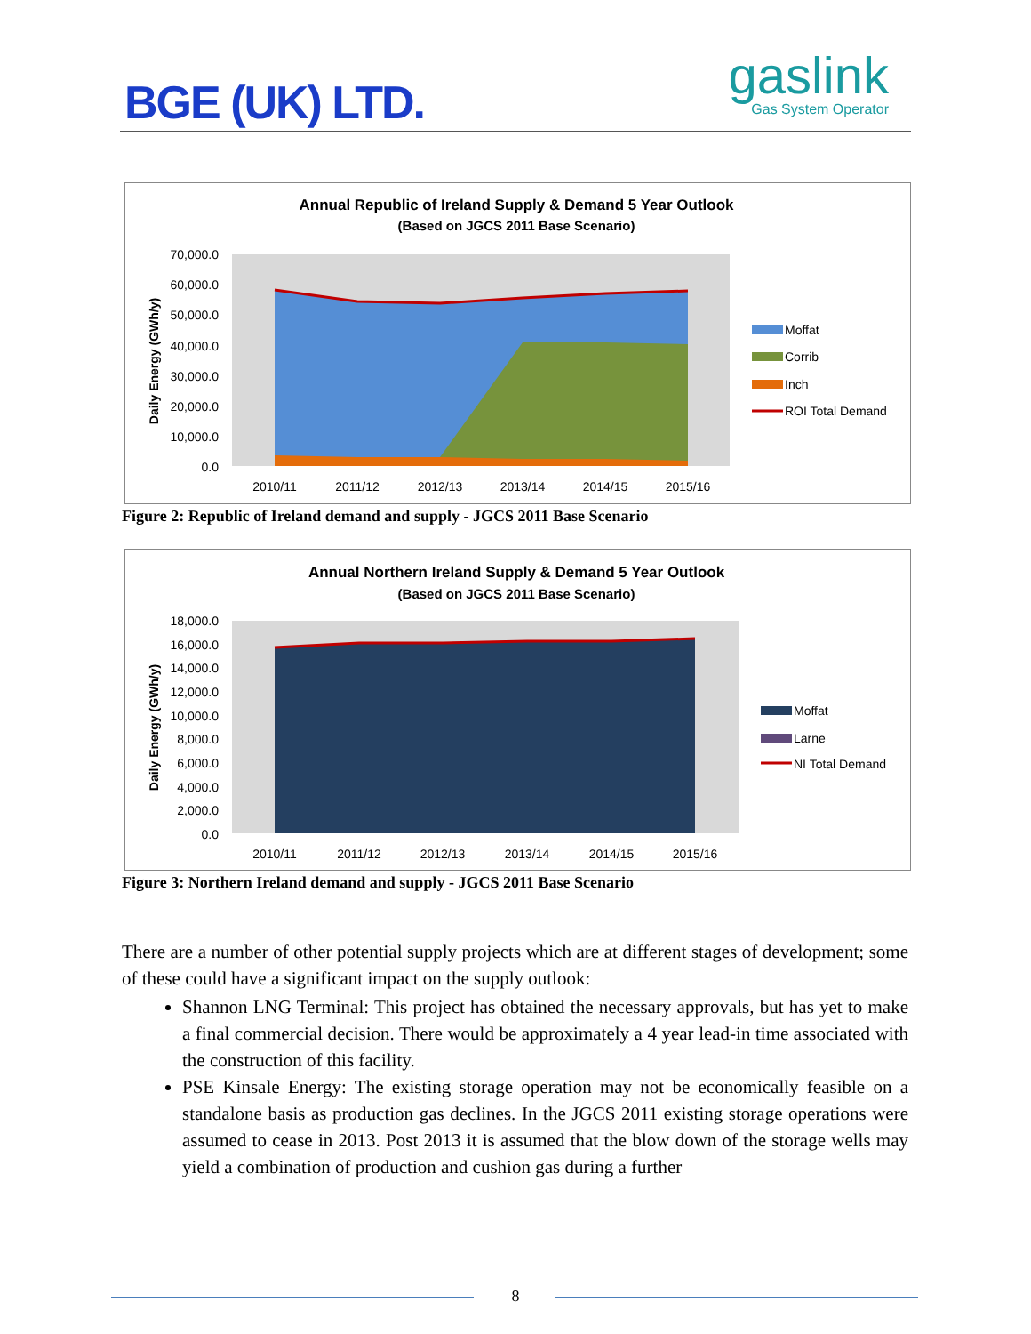BGE (UK) LTD. gaslink
Gas System Operator
Annual Republic of Ireland Supply & Demand 5 Year Outlook
(Based on JGCS 2011 Base Scenario)
70,000.0
60,000.0
50,000.0
40,000.0
30,000.0
20,000.0
10,000.0
0.0
2010/11
2011/12
2012/13
2013/14
2014/15
2015/16
Daily Energy (GWh/y)
Moffat
Corrib
Inch
ROI Total Demand
Figure 2: Republic of Ireland demand and supply - JGCS 2011 Base Scenario
Annual Northern Ireland Supply & Demand 5 Year Outlook
(Based on JGCS 2011 Base Scenario)
18,000.0
16,000.0
14,000.0
12,000.0
10,000.0
8,000.0
6,000.0
4,000.0
2,000.0
0.0
2010/11
2011/12
2012/13
2013/14
2014/15
2015/16
Daily Energy (GWh/y)
Moffat
Larne
NI Total Demand
Figure 3: Northern Ireland demand and supply - JGCS 2011 Base Scenario
There are a number of other potential supply projects which are at different stages of development; some of these could have a significant impact on the supply outlook:
Shannon LNG Terminal: This project has obtained the necessary approvals, but has yet to make a final commercial decision. There would be approximately a 4 year lead-in time associated with the construction of this facility.
PSE Kinsale Energy: The existing storage operation may not be economically feasible on a standalone basis as production gas declines. In the JGCS 2011 existing storage operations were assumed to cease in 2013. Post 2013 it is assumed that the blow down of the storage wells may yield a combination of production and cushion gas during a further
8